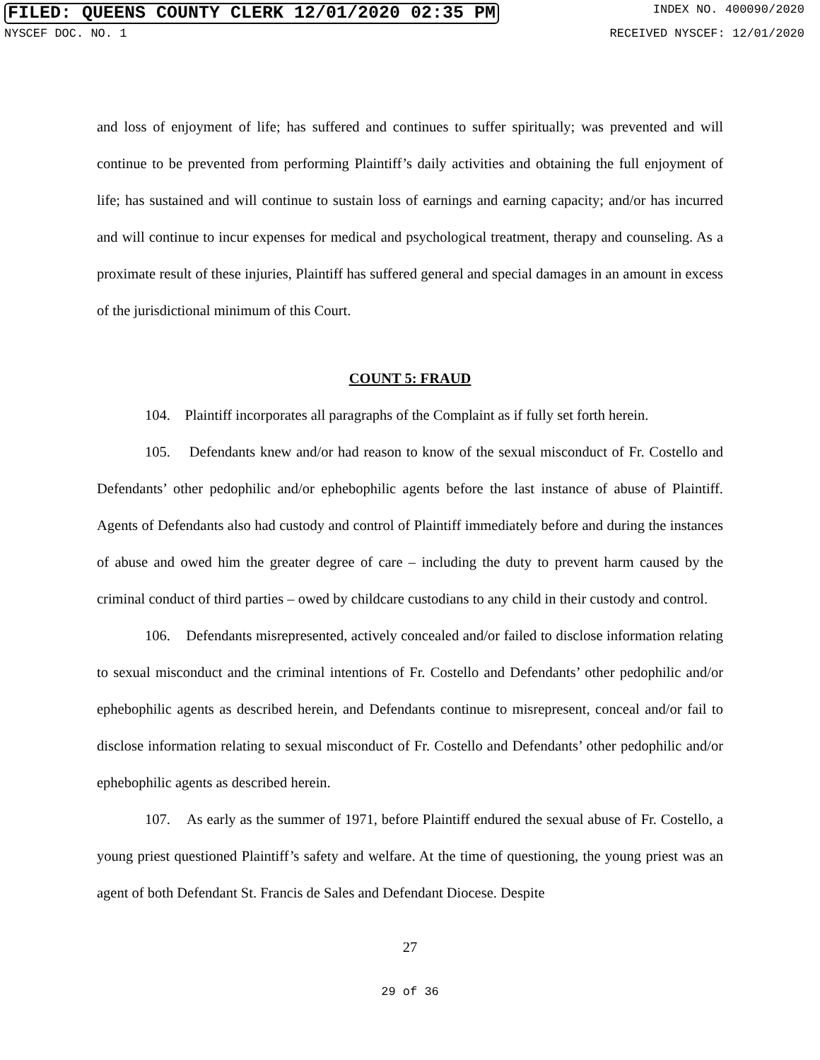FILED: QUEENS COUNTY CLERK 12/01/2020 02:35 PM INDEX NO. 400090/2020
NYSCEF DOC. NO. 1 RECEIVED NYSCEF: 12/01/2020
and loss of enjoyment of life; has suffered and continues to suffer spiritually; was prevented and will continue to be prevented from performing Plaintiff’s daily activities and obtaining the full enjoyment of life; has sustained and will continue to sustain loss of earnings and earning capacity; and/or has incurred and will continue to incur expenses for medical and psychological treatment, therapy and counseling. As a proximate result of these injuries, Plaintiff has suffered general and special damages in an amount in excess of the jurisdictional minimum of this Court.
COUNT 5: FRAUD
104. Plaintiff incorporates all paragraphs of the Complaint as if fully set forth herein.
105. Defendants knew and/or had reason to know of the sexual misconduct of Fr. Costello and Defendants’ other pedophilic and/or ephebophilic agents before the last instance of abuse of Plaintiff. Agents of Defendants also had custody and control of Plaintiff immediately before and during the instances of abuse and owed him the greater degree of care – including the duty to prevent harm caused by the criminal conduct of third parties – owed by childcare custodians to any child in their custody and control.
106. Defendants misrepresented, actively concealed and/or failed to disclose information relating to sexual misconduct and the criminal intentions of Fr. Costello and Defendants’ other pedophilic and/or ephebophilic agents as described herein, and Defendants continue to misrepresent, conceal and/or fail to disclose information relating to sexual misconduct of Fr. Costello and Defendants’ other pedophilic and/or ephebophilic agents as described herein.
107. As early as the summer of 1971, before Plaintiff endured the sexual abuse of Fr. Costello, a young priest questioned Plaintiff’s safety and welfare. At the time of questioning, the young priest was an agent of both Defendant St. Francis de Sales and Defendant Diocese. Despite
27
29 of 36